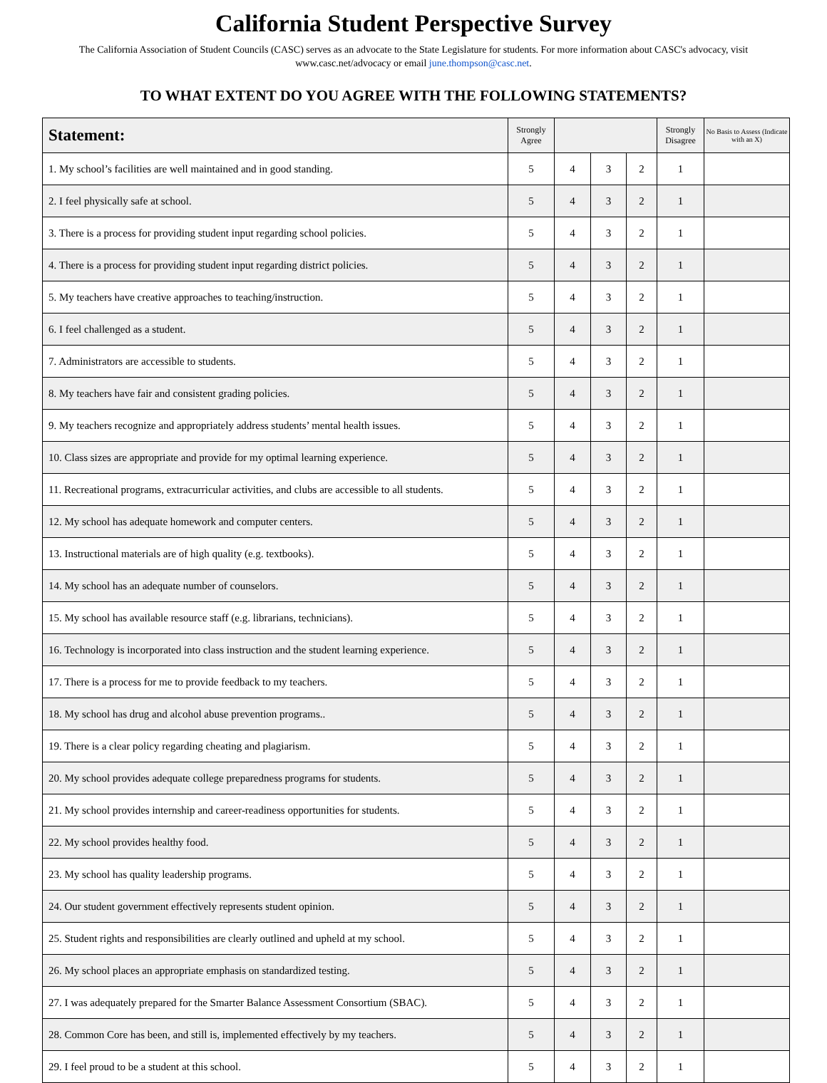California Student Perspective Survey
The California Association of Student Councils (CASC) serves as an advocate to the State Legislature for students. For more information about CASC's advocacy, visit www.casc.net/advocacy or email june.thompson@casc.net.
TO WHAT EXTENT DO YOU AGREE WITH THE FOLLOWING STATEMENTS?
| Statement: | Strongly Agree | | | | Strongly Disagree | No Basis to Assess (Indicate with an X) |
| --- | --- | --- | --- | --- | --- | --- |
| 1. My school’s facilities are well maintained and in good standing. | 5 | 4 | 3 | 2 | 1 | |
| 2. I feel physically safe at school. | 5 | 4 | 3 | 2 | 1 | |
| 3. There is a process for providing student input regarding school policies. | 5 | 4 | 3 | 2 | 1 | |
| 4. There is a process for providing student input regarding district policies. | 5 | 4 | 3 | 2 | 1 | |
| 5. My teachers have creative approaches to teaching/instruction. | 5 | 4 | 3 | 2 | 1 | |
| 6. I feel challenged as a student. | 5 | 4 | 3 | 2 | 1 | |
| 7. Administrators are accessible to students. | 5 | 4 | 3 | 2 | 1 | |
| 8. My teachers have fair and consistent grading policies. | 5 | 4 | 3 | 2 | 1 | |
| 9. My teachers recognize and appropriately address students’ mental health issues. | 5 | 4 | 3 | 2 | 1 | |
| 10. Class sizes are appropriate and provide for my optimal learning experience. | 5 | 4 | 3 | 2 | 1 | |
| 11. Recreational programs, extracurricular activities, and clubs are accessible to all students. | 5 | 4 | 3 | 2 | 1 | |
| 12. My school has adequate homework and computer centers. | 5 | 4 | 3 | 2 | 1 | |
| 13. Instructional materials are of high quality (e.g. textbooks). | 5 | 4 | 3 | 2 | 1 | |
| 14. My school has an adequate number of counselors. | 5 | 4 | 3 | 2 | 1 | |
| 15. My school has available resource staff (e.g. librarians, technicians). | 5 | 4 | 3 | 2 | 1 | |
| 16. Technology is incorporated into class instruction and the student learning experience. | 5 | 4 | 3 | 2 | 1 | |
| 17. There is a process for me to provide feedback to my teachers. | 5 | 4 | 3 | 2 | 1 | |
| 18. My school has drug and alcohol abuse prevention programs.. | 5 | 4 | 3 | 2 | 1 | |
| 19. There is a clear policy regarding cheating and plagiarism. | 5 | 4 | 3 | 2 | 1 | |
| 20. My school provides adequate college preparedness programs for students. | 5 | 4 | 3 | 2 | 1 | |
| 21. My school provides internship and career-readiness opportunities for students. | 5 | 4 | 3 | 2 | 1 | |
| 22. My school provides healthy food. | 5 | 4 | 3 | 2 | 1 | |
| 23. My school has quality leadership programs. | 5 | 4 | 3 | 2 | 1 | |
| 24. Our student government effectively represents student opinion. | 5 | 4 | 3 | 2 | 1 | |
| 25. Student rights and responsibilities are clearly outlined and upheld at my school. | 5 | 4 | 3 | 2 | 1 | |
| 26. My school places an appropriate emphasis on standardized testing. | 5 | 4 | 3 | 2 | 1 | |
| 27. I was adequately prepared for the Smarter Balance Assessment Consortium (SBAC). | 5 | 4 | 3 | 2 | 1 | |
| 28. Common Core has been, and still is, implemented effectively by my teachers. | 5 | 4 | 3 | 2 | 1 | |
| 29. I feel proud to be a student at this school. | 5 | 4 | 3 | 2 | 1 | |